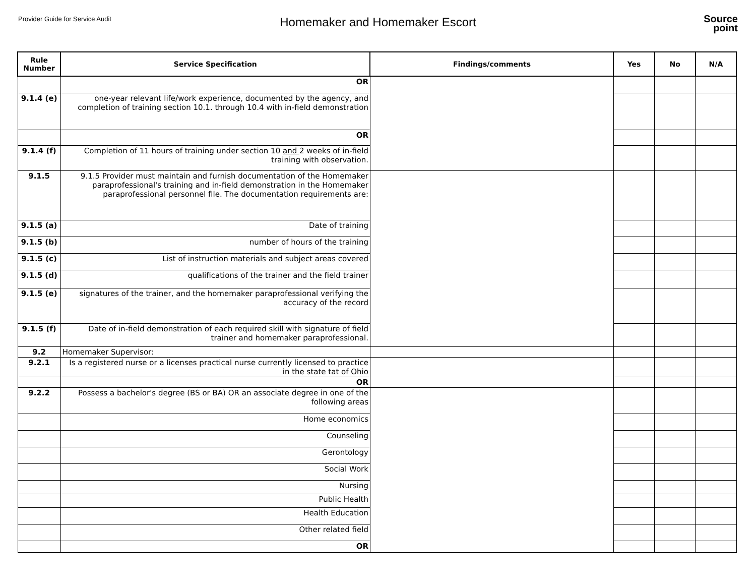Provider Guide for Service Audit
Homemaker and Homemaker Escort
Source
point
| Rule Number | Service Specification | Findings/comments | Yes | No | N/A |
| --- | --- | --- | --- | --- | --- |
| | OR | | | | |
| 9.1.4 (e) | one-year relevant life/work experience, documented by the agency, and completion of training section 10.1. through 10.4 with in-field demonstration | | | | |
| | OR | | | | |
| 9.1.4 (f) | Completion of 11 hours of training under section 10 and 2 weeks of in-field training with observation. | | | | |
| 9.1.5 | 9.1.5 Provider must maintain and furnish documentation of the Homemaker paraprofessional's training and in-field demonstration in the Homemaker paraprofessional personnel file. The documentation requirements are: | | | | |
| 9.1.5 (a) | Date of training | | | | |
| 9.1.5 (b) | number of hours of the training | | | | |
| 9.1.5 (c) | List of instruction materials and subject areas covered | | | | |
| 9.1.5 (d) | qualifications of the trainer and the field trainer | | | | |
| 9.1.5 (e) | signatures of the trainer, and the homemaker paraprofessional verifying the accuracy of the record | | | | |
| 9.1.5 (f) | Date of in-field demonstration of each required skill with signature of field trainer and homemaker paraprofessional. | | | | |
| 9.2 | Homemaker Supervisor: | | | | |
| 9.2.1 | Is a registered nurse or a licenses practical nurse currently licensed to practice in the state tat of Ohio | | | | |
| | OR | | | | |
| 9.2.2 | Possess a bachelor's degree (BS or BA) OR an associate degree in one of the following areas | | | | |
| | Home economics | | | | |
| | Counseling | | | | |
| | Gerontology | | | | |
| | Social Work | | | | |
| | Nursing | | | | |
| | Public Health | | | | |
| | Health Education | | | | |
| | Other related field | | | | |
| | OR | | | | |